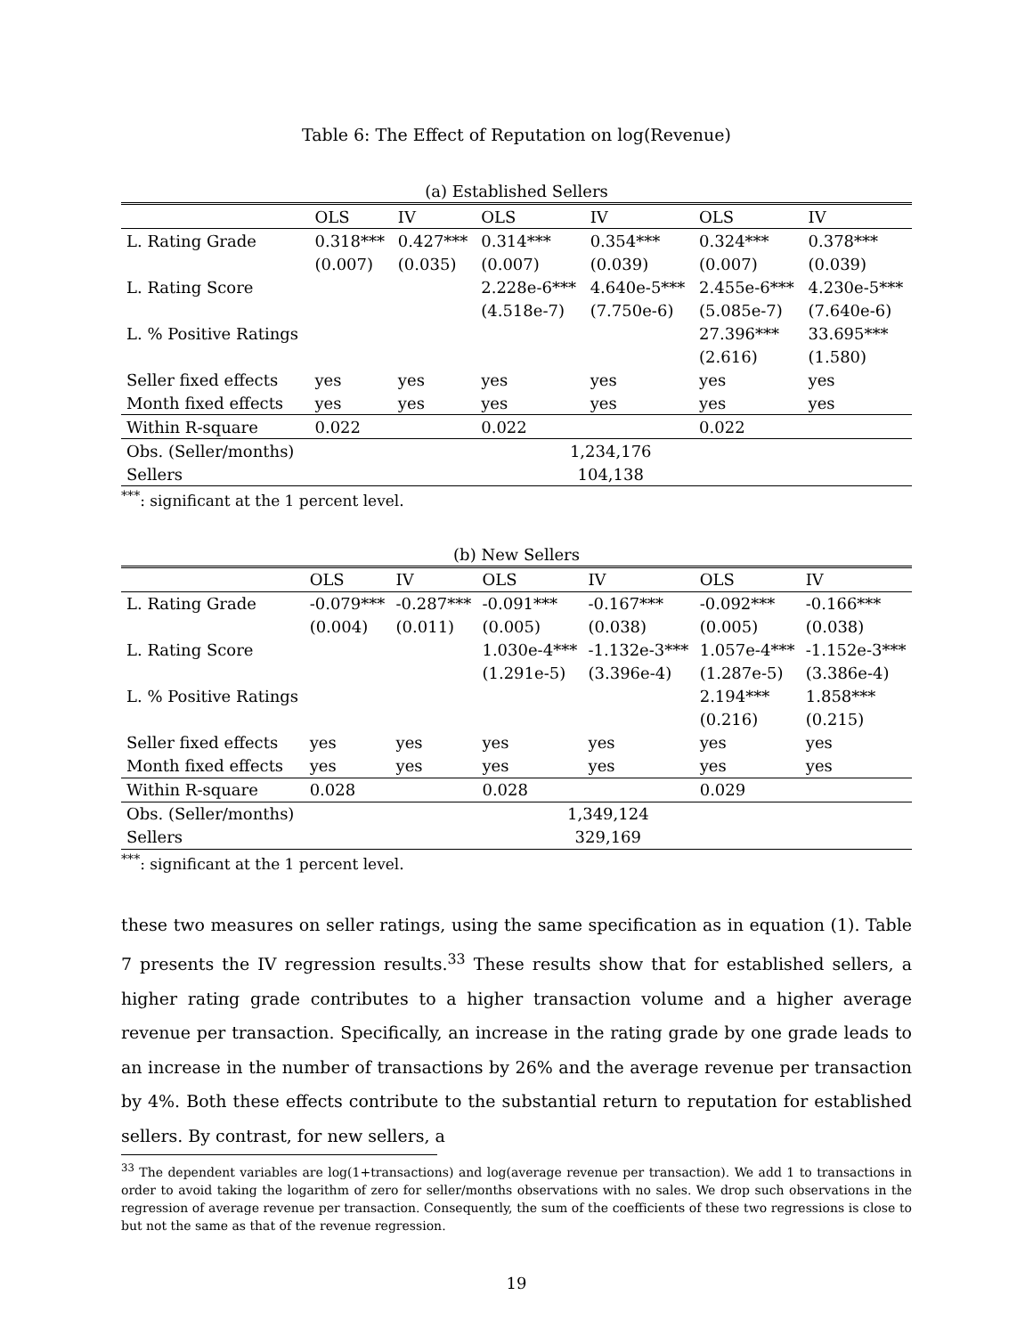Table 6: The Effect of Reputation on log(Revenue)
(a) Established Sellers
| | OLS | IV | OLS | IV | OLS | IV |
| --- | --- | --- | --- | --- | --- | --- |
| L. Rating Grade | 0.318*** | 0.427*** | 0.314*** | 0.354*** | 0.324*** | 0.378*** |
| | (0.007) | (0.035) | (0.007) | (0.039) | (0.007) | (0.039) |
| L. Rating Score | | | 2.228e-6*** | 4.640e-5*** | 2.455e-6*** | 4.230e-5*** |
| | | | (4.518e-7) | (7.750e-6) | (5.085e-7) | (7.640e-6) |
| L. % Positive Ratings | | | | | 27.396*** | 33.695*** |
| | | | | | (2.616) | (1.580) |
| Seller fixed effects | yes | yes | yes | yes | yes | yes |
| Month fixed effects | yes | yes | yes | yes | yes | yes |
| Within R-square | 0.022 | | 0.022 | | 0.022 | |
| Obs. (Seller/months) | 1,234,176 | | | | | |
| Sellers | 104,138 | | | | | |
<sup>***</sup>: significant at the 1 percent level.
(b) New Sellers
| | OLS | IV | OLS | IV | OLS | IV |
| --- | --- | --- | --- | --- | --- | --- |
| L. Rating Grade | -0.079*** | -0.287*** | -0.091*** | -0.167*** | -0.092*** | -0.166*** |
| | (0.004) | (0.011) | (0.005) | (0.038) | (0.005) | (0.038) |
| L. Rating Score | | | 1.030e-4*** | -1.132e-3*** | 1.057e-4*** | -1.152e-3*** |
| | | | (1.291e-5) | (3.396e-4) | (1.287e-5) | (3.386e-4) |
| L. % Positive Ratings | | | | | 2.194*** | 1.858*** |
| | | | | | (0.216) | (0.215) |
| Seller fixed effects | yes | yes | yes | yes | yes | yes |
| Month fixed effects | yes | yes | yes | yes | yes | yes |
| Within R-square | 0.028 | | 0.028 | | 0.029 | |
| Obs. (Seller/months) | 1,349,124 | | | | | |
| Sellers | 329,169 | | | | | |
<sup>***</sup>: significant at the 1 percent level.
these two measures on seller ratings, using the same specification as in equation (1). Table 7 presents the IV regression results.<sup>33</sup> These results show that for established sellers, a higher rating grade contributes to a higher transaction volume and a higher average revenue per transaction. Specifically, an increase in the rating grade by one grade leads to an increase in the number of transactions by 26% and the average revenue per transaction by 4%. Both these effects contribute to the substantial return to reputation for established sellers. By contrast, for new sellers, a
<sup>33</sup> The dependent variables are log(1+transactions) and log(average revenue per transaction). We add 1 to transactions in order to avoid taking the logarithm of zero for seller/months observations with no sales. We drop such observations in the regression of average revenue per transaction. Consequently, the sum of the coefficients of these two regressions is close to but not the same as that of the revenue regression.
19